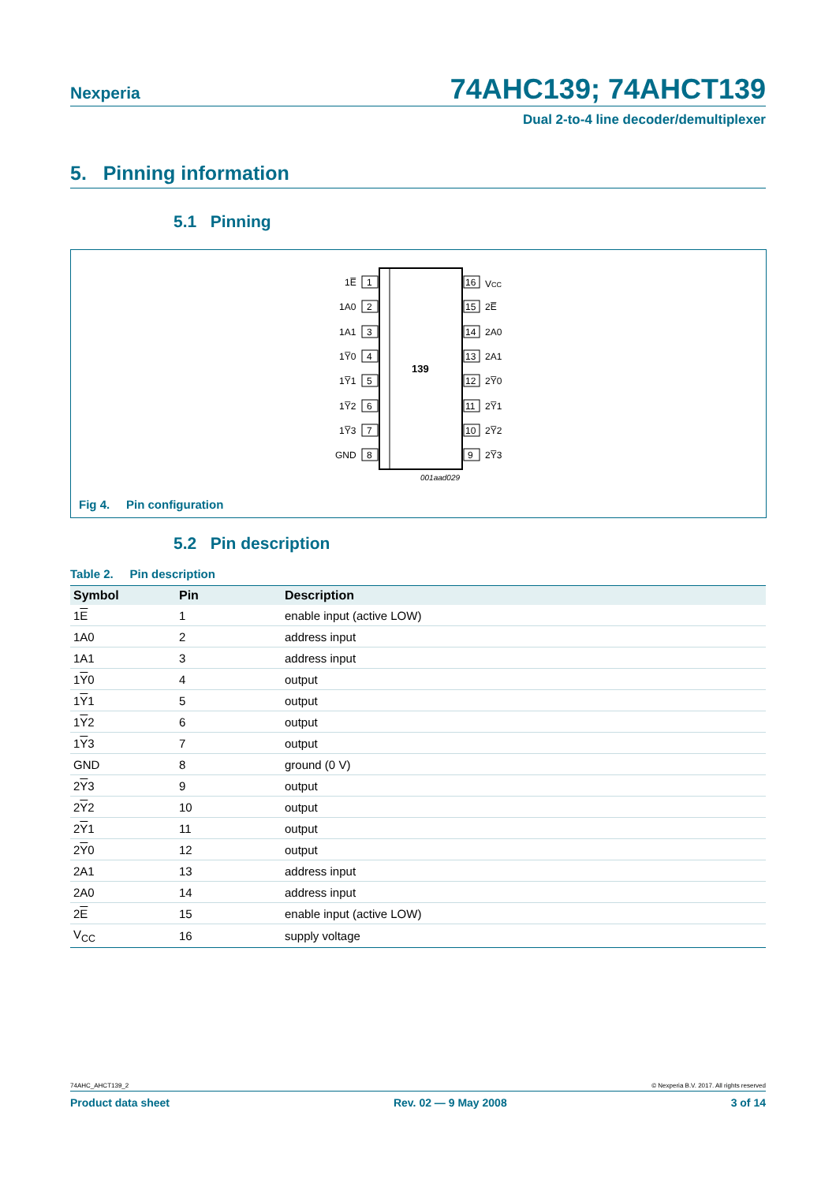Nexperia 74AHC139; 74AHCT139
Dual 2-to-4 line decoder/demultiplexer
5. Pinning information
5.1 Pinning
139
1E̅
1
1A0
2
1A1
3
1Y̅0
4
1Y̅1
5
1Y̅2
6
1Y̅3
7
GND
8
16
VCC
15
2E̅
14
2A0
13
2A1
12
2Y̅0
11
2Y̅1
10
2Y̅2
9
2Y̅3
001aad029
Fig 4. Pin configuration
5.2 Pin description
Table 2. Pin description
| Symbol | Pin | Description |
| --- | --- | --- |
| 1 E | 1 | enable input (active LOW) |
| 1A0 | 2 | address input |
| 1A1 | 3 | address input |
| 1 Y 0 | 4 | output |
| 1 Y 1 | 5 | output |
| 1 Y 2 | 6 | output |
| 1 Y 3 | 7 | output |
| GND | 8 | ground (0 V) |
| 2 Y 3 | 9 | output |
| 2 Y 2 | 10 | output |
| 2 Y 1 | 11 | output |
| 2 Y 0 | 12 | output |
| 2A1 | 13 | address input |
| 2A0 | 14 | address input |
| 2 E | 15 | enable input (active LOW) |
| V<sub>CC</sub> | 16 | supply voltage |
74AHC_AHCT139_2 © Nexperia B.V. 2017. All rights reserved
Product data sheet Rev. 02 — 9 May 2008 3 of 14